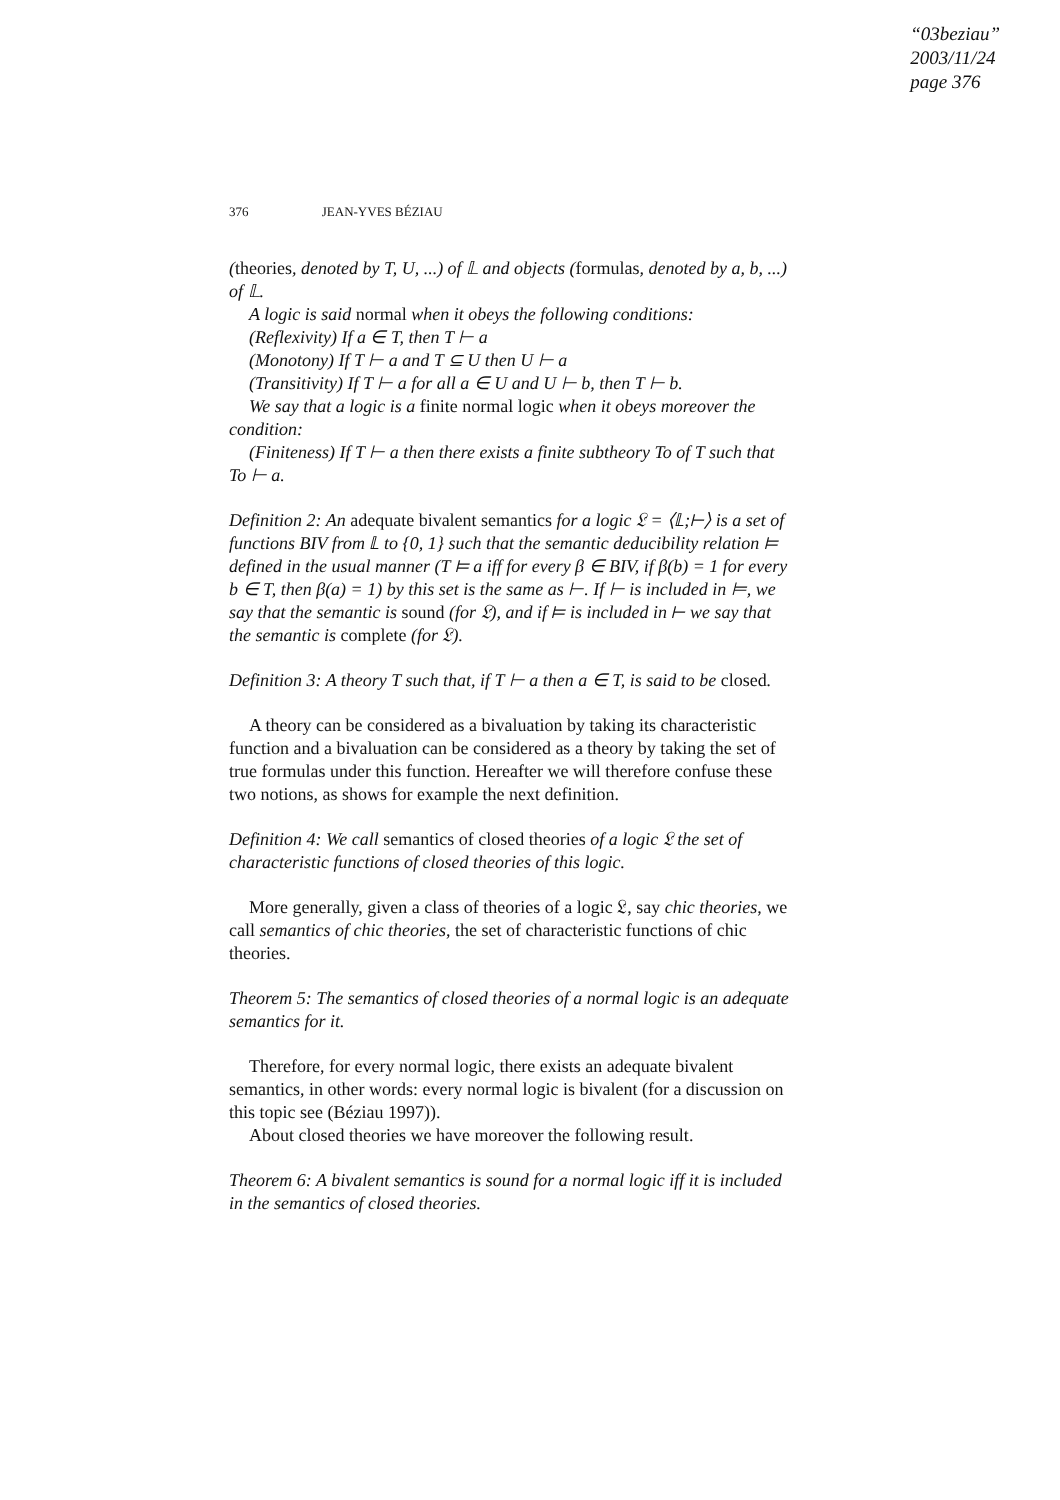“03beziau”
2003/11/24
page 376
376 JEAN-YVES BÉZIAU
(theories, denoted by T, U, ...) of 𝕃 and objects (formulas, denoted by a, b, ...) of 𝕃.
A logic is said normal when it obeys the following conditions:
(Reflexivity) If a ∈ T, then T ⊢ a
(Monotony) If T ⊢ a and T ⊆ U then U ⊢ a
(Transitivity) If T ⊢ a for all a ∈ U and U ⊢ b, then T ⊢ b.
We say that a logic is a finite normal logic when it obeys moreover the condition:
(Finiteness) If T ⊢ a then there exists a finite subtheory To of T such that To ⊢ a.
Definition 2: An adequate bivalent semantics for a logic 𝔏 = ⟨𝕃;⊢⟩ is a set of functions BIV from 𝕃 to {0, 1} such that the semantic deducibility relation ⊨ defined in the usual manner (T ⊨ a iff for every β ∈ BIV, if β(b) = 1 for every b ∈ T, then β(a) = 1) by this set is the same as ⊢. If ⊢ is included in ⊨, we say that the semantic is sound (for 𝔏), and if ⊨ is included in ⊢ we say that the semantic is complete (for 𝔏).
Definition 3: A theory T such that, if T ⊢ a then a ∈ T, is said to be closed.
A theory can be considered as a bivaluation by taking its characteristic function and a bivaluation can be considered as a theory by taking the set of true formulas under this function. Hereafter we will therefore confuse these two notions, as shows for example the next definition.
Definition 4: We call semantics of closed theories of a logic 𝔏 the set of characteristic functions of closed theories of this logic.
More generally, given a class of theories of a logic 𝔏, say chic theories, we call semantics of chic theories, the set of characteristic functions of chic theories.
Theorem 5: The semantics of closed theories of a normal logic is an adequate semantics for it.
Therefore, for every normal logic, there exists an adequate bivalent semantics, in other words: every normal logic is bivalent (for a discussion on this topic see (Béziau 1997)).
About closed theories we have moreover the following result.
Theorem 6: A bivalent semantics is sound for a normal logic iff it is included in the semantics of closed theories.